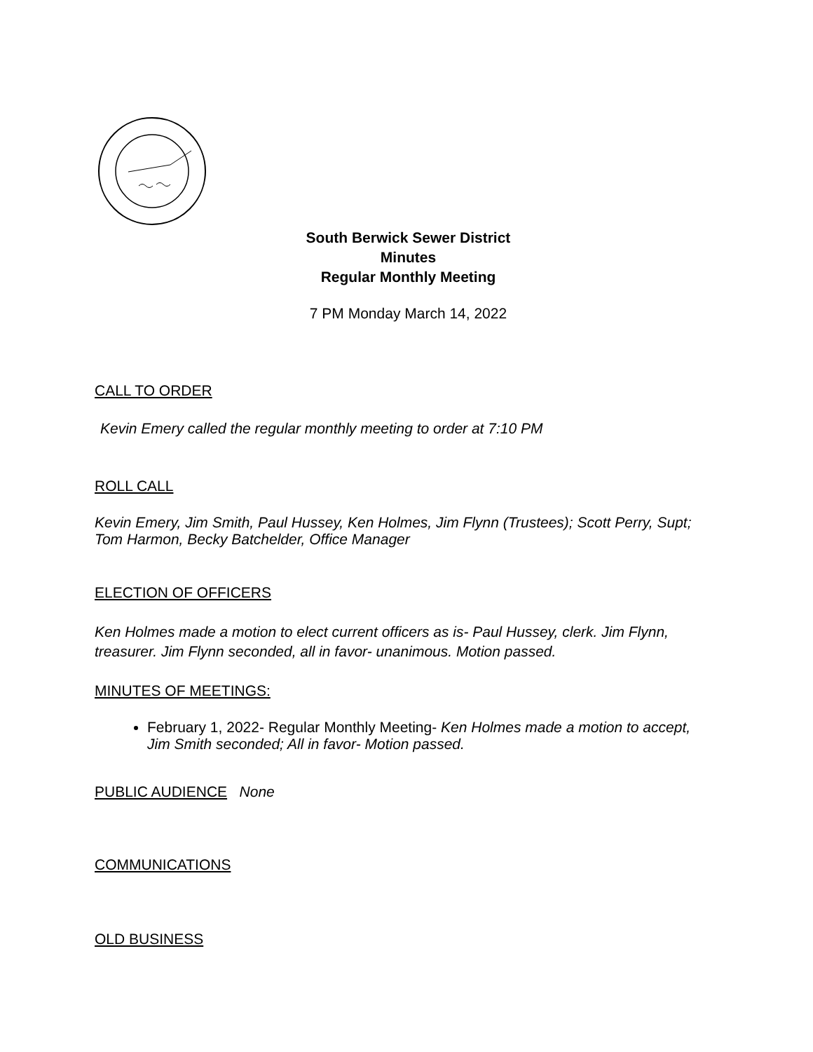South Berwick Sewer District
Minutes
Regular Monthly Meeting
7 PM Monday March 14, 2022
CALL TO ORDER
Kevin Emery called the regular monthly meeting to order at 7:10 PM
ROLL CALL
Kevin Emery, Jim Smith, Paul Hussey, Ken Holmes, Jim Flynn (Trustees); Scott Perry, Supt; Tom Harmon, Becky Batchelder, Office Manager
ELECTION OF OFFICERS
Ken Holmes made a motion to elect current officers as is- Paul Hussey, clerk. Jim Flynn, treasurer. Jim Flynn seconded, all in favor- unanimous. Motion passed.
MINUTES OF MEETINGS:
February 1, 2022- Regular Monthly Meeting- Ken Holmes made a motion to accept, Jim Smith seconded; All in favor- Motion passed.
PUBLIC AUDIENCE None
COMMUNICATIONS
OLD BUSINESS